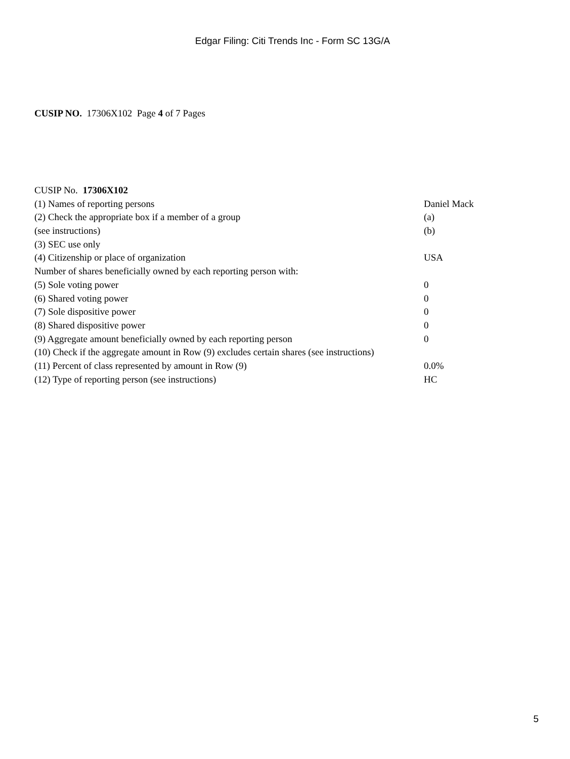Edgar Filing: Citi Trends Inc - Form SC 13G/A
CUSIP NO. 17306X102 Page 4 of 7 Pages
| CUSIP No. 17306X102 | |
| (1) Names of reporting persons | Daniel Mack |
| (2) Check the appropriate box if a member of a group | (a) |
| (see instructions) | (b) |
| (3) SEC use only | |
| (4) Citizenship or place of organization | USA |
| Number of shares beneficially owned by each reporting person with: | |
| (5) Sole voting power | 0 |
| (6) Shared voting power | 0 |
| (7) Sole dispositive power | 0 |
| (8) Shared dispositive power | 0 |
| (9) Aggregate amount beneficially owned by each reporting person | 0 |
| (10) Check if the aggregate amount in Row (9) excludes certain shares (see instructions) | |
| (11) Percent of class represented by amount in Row (9) | 0.0% |
| (12) Type of reporting person (see instructions) | HC |
5